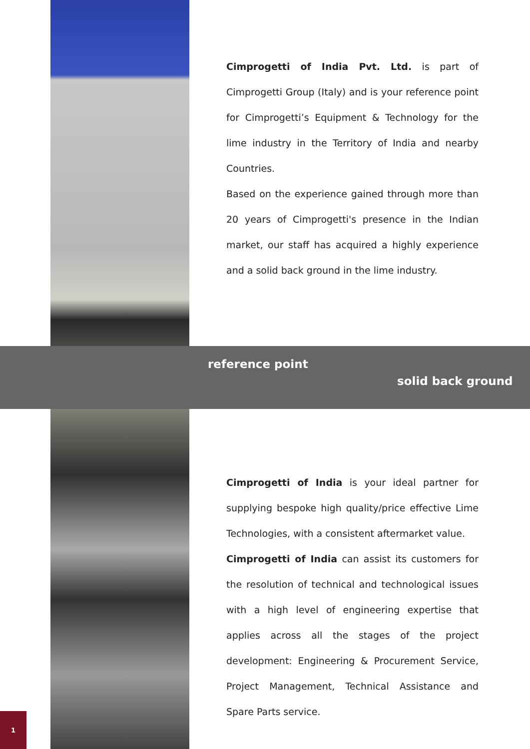Cimprogetti of India Pvt. Ltd. is part of Cimprogetti Group (Italy) and is your reference point for Cimprogetti’s Equipment & Technology for the lime industry in the Territory of India and nearby Countries.
Based on the experience gained through more than 20 years of Cimprogetti's presence in the Indian market, our staff has acquired a highly experience and a solid back ground in the lime industry.
reference point
solid back ground
Cimprogetti of India is your ideal partner for supplying bespoke high quality/price effective Lime Technologies, with a consistent aftermarket value.
Cimprogetti of India can assist its customers for the resolution of technical and technological issues with a high level of engineering expertise that applies across all the stages of the project development: Engineering & Procurement Service, Project Management, Technical Assistance and Spare Parts service.
1